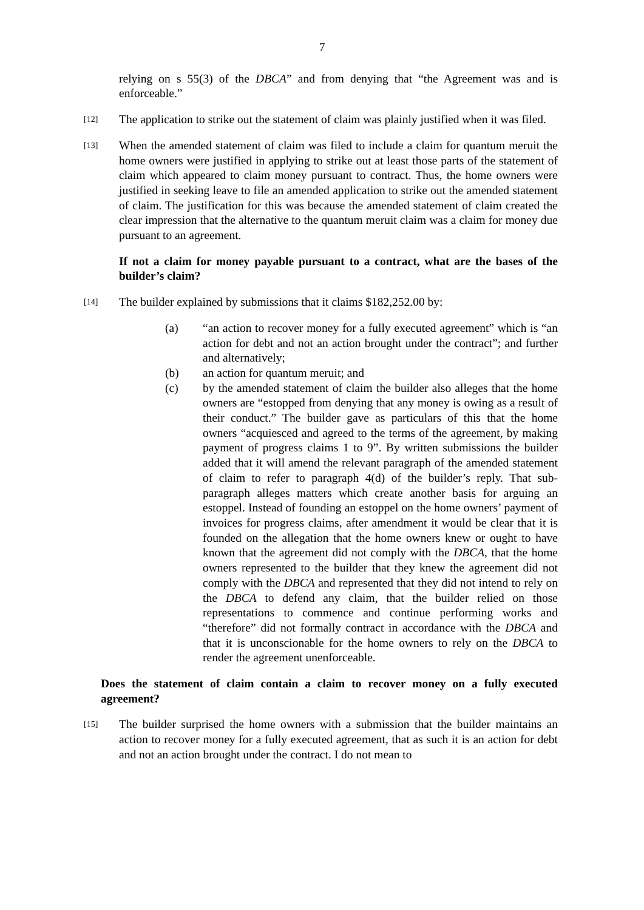7
relying on s 55(3) of the DBCA” and from denying that “the Agreement was and is enforceable.”
[12]
The application to strike out the statement of claim was plainly justified when it was filed.
[13]
When the amended statement of claim was filed to include a claim for quantum meruit the home owners were justified in applying to strike out at least those parts of the statement of claim which appeared to claim money pursuant to contract. Thus, the home owners were justified in seeking leave to file an amended application to strike out the amended statement of claim. The justification for this was because the amended statement of claim created the clear impression that the alternative to the quantum meruit claim was a claim for money due pursuant to an agreement.
If not a claim for money payable pursuant to a contract, what are the bases of the builder’s claim?
[14]
The builder explained by submissions that it claims $182,252.00 by:
(a) “an action to recover money for a fully executed agreement” which is “an action for debt and not an action brought under the contract”; and further and alternatively;
(b) an action for quantum meruit; and
(c) by the amended statement of claim the builder also alleges that the home owners are “estopped from denying that any money is owing as a result of their conduct.” The builder gave as particulars of this that the home owners “acquiesced and agreed to the terms of the agreement, by making payment of progress claims 1 to 9”. By written submissions the builder added that it will amend the relevant paragraph of the amended statement of claim to refer to paragraph 4(d) of the builder’s reply. That sub-paragraph alleges matters which create another basis for arguing an estoppel. Instead of founding an estoppel on the home owners’ payment of invoices for progress claims, after amendment it would be clear that it is founded on the allegation that the home owners knew or ought to have known that the agreement did not comply with the DBCA, that the home owners represented to the builder that they knew the agreement did not comply with the DBCA and represented that they did not intend to rely on the DBCA to defend any claim, that the builder relied on those representations to commence and continue performing works and “therefore” did not formally contract in accordance with the DBCA and that it is unconscionable for the home owners to rely on the DBCA to render the agreement unenforceable.
Does the statement of claim contain a claim to recover money on a fully executed agreement?
[15]
The builder surprised the home owners with a submission that the builder maintains an action to recover money for a fully executed agreement, that as such it is an action for debt and not an action brought under the contract. I do not mean to